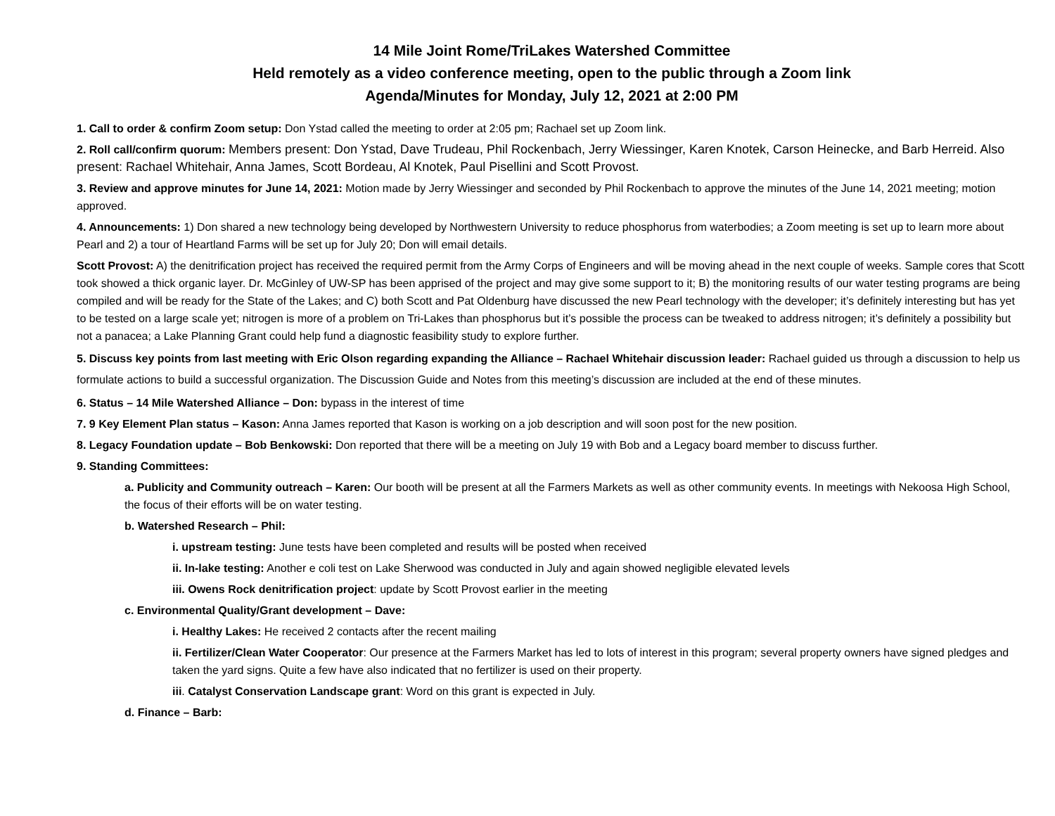14 Mile Joint Rome/TriLakes Watershed Committee
Held remotely as a video conference meeting, open to the public through a Zoom link
Agenda/Minutes for Monday, July 12, 2021 at 2:00 PM
1. Call to order & confirm Zoom setup: Don Ystad called the meeting to order at 2:05 pm; Rachael set up Zoom link.
2. Roll call/confirm quorum: Members present: Don Ystad, Dave Trudeau, Phil Rockenbach, Jerry Wiessinger, Karen Knotek, Carson Heinecke, and Barb Herreid. Also present: Rachael Whitehair, Anna James, Scott Bordeau, Al Knotek, Paul Pisellini and Scott Provost.
3. Review and approve minutes for June 14, 2021: Motion made by Jerry Wiessinger and seconded by Phil Rockenbach to approve the minutes of the June 14, 2021 meeting; motion approved.
4. Announcements: 1) Don shared a new technology being developed by Northwestern University to reduce phosphorus from waterbodies; a Zoom meeting is set up to learn more about Pearl and 2) a tour of Heartland Farms will be set up for July 20; Don will email details.
Scott Provost: A) the denitrification project has received the required permit from the Army Corps of Engineers and will be moving ahead in the next couple of weeks. Sample cores that Scott took showed a thick organic layer. Dr. McGinley of UW-SP has been apprised of the project and may give some support to it; B) the monitoring results of our water testing programs are being compiled and will be ready for the State of the Lakes; and C) both Scott and Pat Oldenburg have discussed the new Pearl technology with the developer; it’s definitely interesting but has yet to be tested on a large scale yet; nitrogen is more of a problem on Tri-Lakes than phosphorus but it’s possible the process can be tweaked to address nitrogen; it’s definitely a possibility but not a panacea; a Lake Planning Grant could help fund a diagnostic feasibility study to explore further.
5. Discuss key points from last meeting with Eric Olson regarding expanding the Alliance – Rachael Whitehair discussion leader: Rachael guided us through a discussion to help us formulate actions to build a successful organization. The Discussion Guide and Notes from this meeting’s discussion are included at the end of these minutes.
6. Status – 14 Mile Watershed Alliance – Don: bypass in the interest of time
7. 9 Key Element Plan status – Kason: Anna James reported that Kason is working on a job description and will soon post for the new position.
8. Legacy Foundation update – Bob Benkowski: Don reported that there will be a meeting on July 19 with Bob and a Legacy board member to discuss further.
9. Standing Committees:
a. Publicity and Community outreach – Karen: Our booth will be present at all the Farmers Markets as well as other community events. In meetings with Nekoosa High School, the focus of their efforts will be on water testing.
b. Watershed Research – Phil:
i. upstream testing: June tests have been completed and results will be posted when received
ii. In-lake testing: Another e coli test on Lake Sherwood was conducted in July and again showed negligible elevated levels
iii. Owens Rock denitrification project: update by Scott Provost earlier in the meeting
c. Environmental Quality/Grant development – Dave:
i. Healthy Lakes: He received 2 contacts after the recent mailing
ii. Fertilizer/Clean Water Cooperator: Our presence at the Farmers Market has led to lots of interest in this program; several property owners have signed pledges and taken the yard signs. Quite a few have also indicated that no fertilizer is used on their property.
iii. Catalyst Conservation Landscape grant: Word on this grant is expected in July.
d. Finance – Barb: